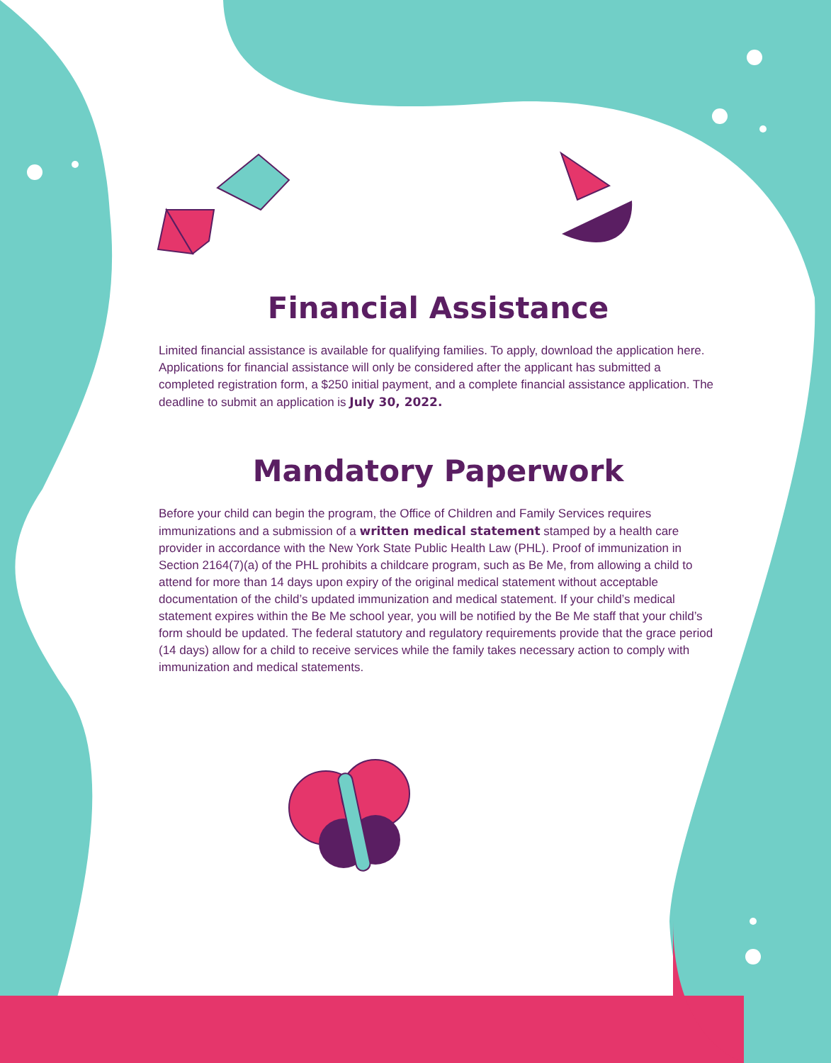Financial Assistance
Limited financial assistance is available for qualifying families. To apply, download the application here. Applications for financial assistance will only be considered after the applicant has submitted a completed registration form, a $250 initial payment, and a complete financial assistance application. The deadline to submit an application is July 30, 2022.
Mandatory Paperwork
Before your child can begin the program, the Office of Children and Family Services requires immunizations and a submission of a written medical statement stamped by a health care provider in accordance with the New York State Public Health Law (PHL). Proof of immunization in Section 2164(7)(a) of the PHL prohibits a childcare program, such as Be Me, from allowing a child to attend for more than 14 days upon expiry of the original medical statement without acceptable documentation of the child’s updated immunization and medical statement. If your child’s medical statement expires within the Be Me school year, you will be notified by the Be Me staff that your child’s form should be updated. The federal statutory and regulatory requirements provide that the grace period (14 days) allow for a child to receive services while the family takes necessary action to comply with immunization and medical statements.